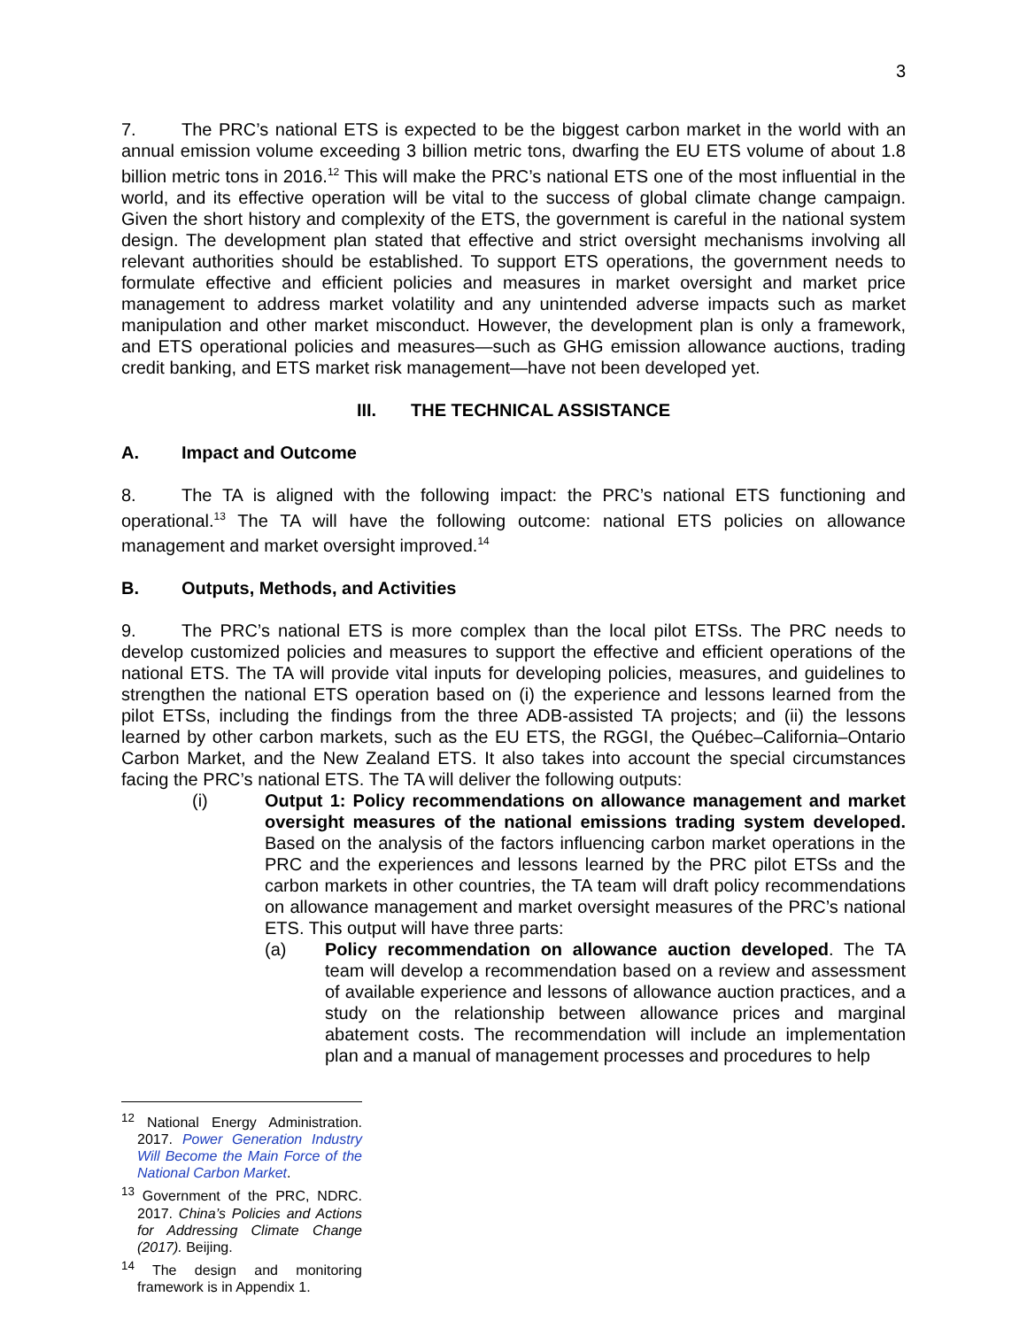3
7. The PRC’s national ETS is expected to be the biggest carbon market in the world with an annual emission volume exceeding 3 billion metric tons, dwarfing the EU ETS volume of about 1.8 billion metric tons in 2016.<sup>12</sup> This will make the PRC’s national ETS one of the most influential in the world, and its effective operation will be vital to the success of global climate change campaign. Given the short history and complexity of the ETS, the government is careful in the national system design. The development plan stated that effective and strict oversight mechanisms involving all relevant authorities should be established. To support ETS operations, the government needs to formulate effective and efficient policies and measures in market oversight and market price management to address market volatility and any unintended adverse impacts such as market manipulation and other market misconduct. However, the development plan is only a framework, and ETS operational policies and measures—such as GHG emission allowance auctions, trading credit banking, and ETS market risk management—have not been developed yet.
III. THE TECHNICAL ASSISTANCE
A. Impact and Outcome
8. The TA is aligned with the following impact: the PRC’s national ETS functioning and operational.<sup>13</sup> The TA will have the following outcome: national ETS policies on allowance management and market oversight improved.<sup>14</sup>
B. Outputs, Methods, and Activities
9. The PRC’s national ETS is more complex than the local pilot ETSs. The PRC needs to develop customized policies and measures to support the effective and efficient operations of the national ETS. The TA will provide vital inputs for developing policies, measures, and guidelines to strengthen the national ETS operation based on (i) the experience and lessons learned from the pilot ETSs, including the findings from the three ADB-assisted TA projects; and (ii) the lessons learned by other carbon markets, such as the EU ETS, the RGGI, the Québec–California–Ontario Carbon Market, and the New Zealand ETS. It also takes into account the special circumstances facing the PRC’s national ETS. The TA will deliver the following outputs:
(i) Output 1: Policy recommendations on allowance management and market oversight measures of the national emissions trading system developed. Based on the analysis of the factors influencing carbon market operations in the PRC and the experiences and lessons learned by the PRC pilot ETSs and the carbon markets in other countries, the TA team will draft policy recommendations on allowance management and market oversight measures of the PRC’s national ETS. This output will have three parts:
(a) Policy recommendation on allowance auction developed. The TA team will develop a recommendation based on a review and assessment of available experience and lessons of allowance auction practices, and a study on the relationship between allowance prices and marginal abatement costs. The recommendation will include an implementation plan and a manual of management processes and procedures to help
<sup>12</sup> National Energy Administration. 2017. Power Generation Industry Will Become the Main Force of the National Carbon Market.
<sup>13</sup> Government of the PRC, NDRC. 2017. China’s Policies and Actions for Addressing Climate Change (2017). Beijing.
<sup>14</sup> The design and monitoring framework is in Appendix 1.